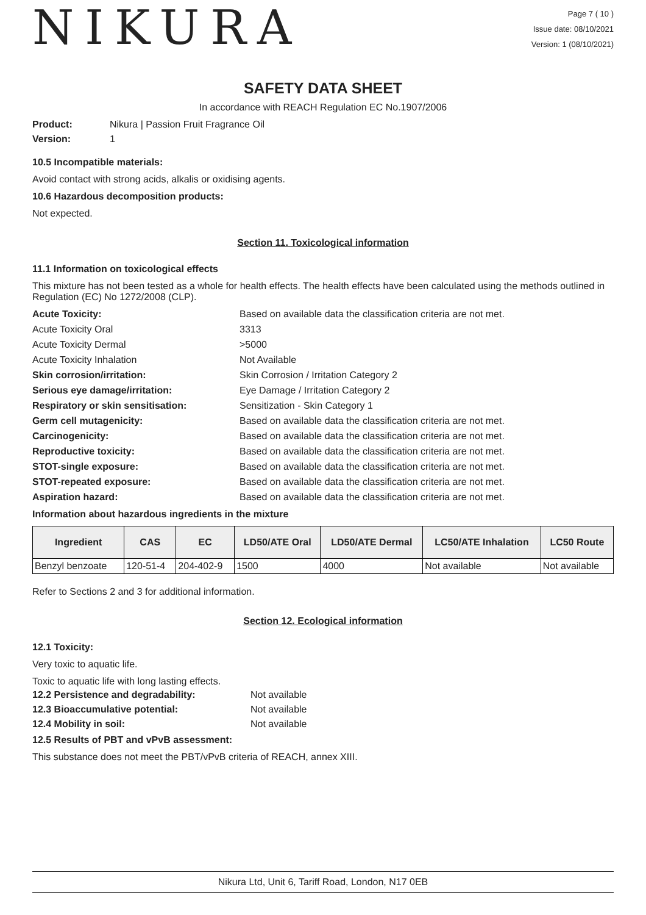NIKURA
Page 7 ( 10 )
Issue date: 08/10/2021
Version: 1 (08/10/2021)
SAFETY DATA SHEET
In accordance with REACH Regulation EC No.1907/2006
Product: Nikura | Passion Fruit Fragrance Oil
Version: 1
10.5 Incompatible materials:
Avoid contact with strong acids, alkalis or oxidising agents.
10.6 Hazardous decomposition products:
Not expected.
Section 11. Toxicological information
11.1 Information on toxicological effects
This mixture has not been tested as a whole for health effects. The health effects have been calculated using the methods outlined in Regulation (EC) No 1272/2008 (CLP).
Acute Toxicity: Based on available data the classification criteria are not met. Acute Toxicity Oral 3313 Acute Toxicity Dermal >5000 Acute Toxicity Inhalation Not Available Skin corrosion/irritation: Skin Corrosion / Irritation Category 2 Serious eye damage/irritation: Eye Damage / Irritation Category 2 Respiratory or skin sensitisation: Sensitization - Skin Category 1 Germ cell mutagenicity: Based on available data the classification criteria are not met. Carcinogenicity: Based on available data the classification criteria are not met. Reproductive toxicity: Based on available data the classification criteria are not met. STOT-single exposure: Based on available data the classification criteria are not met. STOT-repeated exposure: Based on available data the classification criteria are not met. Aspiration hazard: Based on available data the classification criteria are not met.
Information about hazardous ingredients in the mixture
| Ingredient | CAS | EC | LD50/ATE Oral | LD50/ATE Dermal | LC50/ATE Inhalation | LC50 Route |
| --- | --- | --- | --- | --- | --- | --- |
| Benzyl benzoate | 120-51-4 | 204-402-9 | 1500 | 4000 | Not available | Not available |
Refer to Sections 2 and 3 for additional information.
Section 12. Ecological information
12.1 Toxicity:
Very toxic to aquatic life.
Toxic to aquatic life with long lasting effects.
12.2 Persistence and degradability: Not available 12.3 Bioaccumulative potential: Not available 12.4 Mobility in soil: Not available
12.5 Results of PBT and vPvB assessment:
This substance does not meet the PBT/vPvB criteria of REACH, annex XIII.
Nikura Ltd, Unit 6, Tariff Road, London, N17 0EB